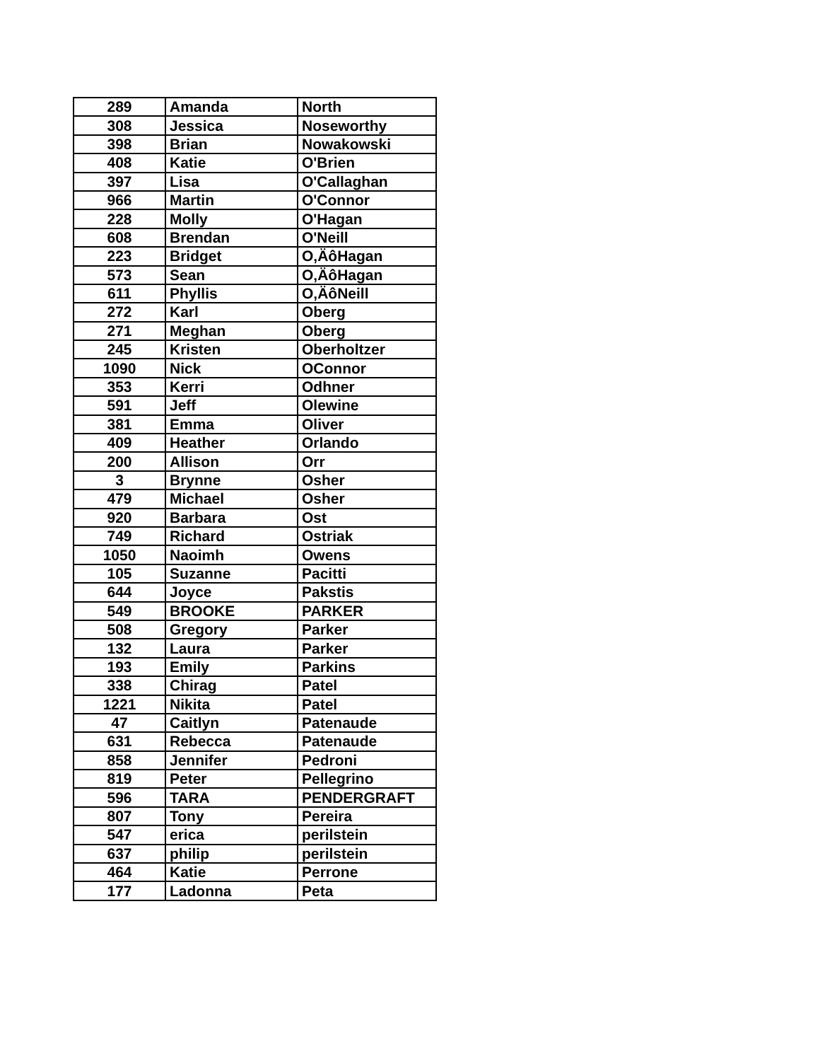| 289 | Amanda | North |
| 308 | Jessica | Noseworthy |
| 398 | Brian | Nowakowski |
| 408 | Katie | O'Brien |
| 397 | Lisa | O'Callaghan |
| 966 | Martin | O'Connor |
| 228 | Molly | O'Hagan |
| 608 | Brendan | O'Neill |
| 223 | Bridget | O‚ÄôHagan |
| 573 | Sean | O‚ÄôHagan |
| 611 | Phyllis | O‚ÄôNeill |
| 272 | Karl | Oberg |
| 271 | Meghan | Oberg |
| 245 | Kristen | Oberholtzer |
| 1090 | Nick | OConnor |
| 353 | Kerri | Odhner |
| 591 | Jeff | Olewine |
| 381 | Emma | Oliver |
| 409 | Heather | Orlando |
| 200 | Allison | Orr |
| 3 | Brynne | Osher |
| 479 | Michael | Osher |
| 920 | Barbara | Ost |
| 749 | Richard | Ostriak |
| 1050 | Naoimh | Owens |
| 105 | Suzanne | Pacitti |
| 644 | Joyce | Pakstis |
| 549 | BROOKE | PARKER |
| 508 | Gregory | Parker |
| 132 | Laura | Parker |
| 193 | Emily | Parkins |
| 338 | Chirag | Patel |
| 1221 | Nikita | Patel |
| 47 | Caitlyn | Patenaude |
| 631 | Rebecca | Patenaude |
| 858 | Jennifer | Pedroni |
| 819 | Peter | Pellegrino |
| 596 | TARA | PENDERGRAFT |
| 807 | Tony | Pereira |
| 547 | erica | perilstein |
| 637 | philip | perilstein |
| 464 | Katie | Perrone |
| 177 | Ladonna | Peta |